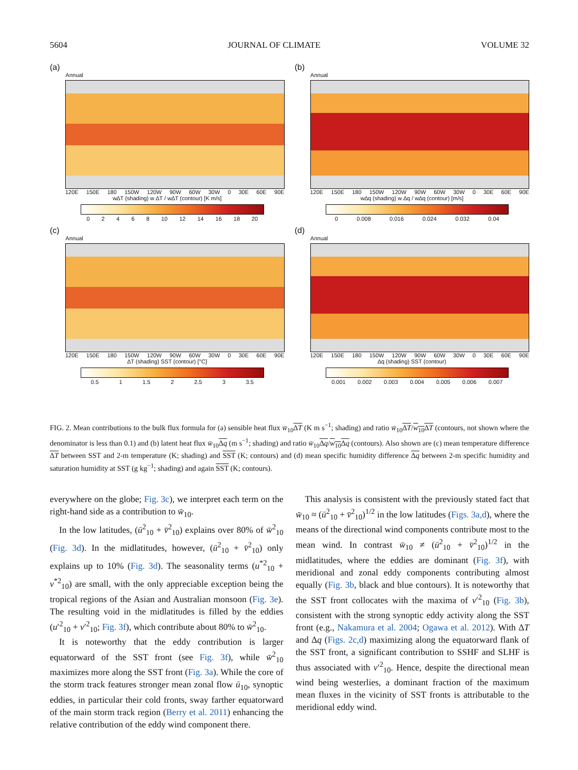5604 JOURNAL OF CLIMATE VOLUME 32
(a)
Annual
120E 150E 180 150W 120W 90W 60W 30W 0 30E 60E 90E
w∆T (shading) w ∆T / w∆T (contour) [K m/s]
02468 10 12 14 16 18 20
(b)
Annual
120E 150E 180 150W 120W 90W 60W 30W 0 30E 60E 90E
w∆q (shading) w ∆q / w∆q (contour) [m/s]
0 0.008 0.016 0.024 0.032 0.04
(c)
Annual
120E 150E 180 150W 120W 90W 60W 30W 0 30E 60E 90E
∆T (shading) SST (contour) [°C]
0.5 1 1.5 2 2.5 3 3.5
(d)
Annual
120E 150E 180 150W 120W 90W 60W 30W 0 30E 60E 90E
∆q (shading) SST (contour)
0.001 0.002 0.003 0.004 0.005 0.006 0.007
FIG. 2. Mean contributions to the bulk flux formula for (a) sensible heat flux w̄<sub>10</sub>∆T (K m s<sup>−1</sup>; shading) and ratio w̄<sub>10</sub>∆T/w<sub>10</sub>∆T (contours, not shown where the denominator is less than 0.1) and (b) latent heat flux w̄<sub>10</sub>∆q (m s<sup>−1</sup>; shading) and ratio w̄<sub>10</sub>∆q/w<sub>10</sub>∆q (contours). Also shown are (c) mean temperature difference ∆T between SST and 2-m temperature (K; shading) and SST (K; contours) and (d) mean specific humidity difference ∆q between 2-m specific humidity and saturation humidity at SST (g kg<sup>−1</sup>; shading) and again SST (K; contours).
everywhere on the globe; Fig. 3c), we interpret each term on the right-hand side as a contribution to w̄<sub>10</sub>.
In the low latitudes, (ū<sup>2</sup><sub>10</sub> + v̄<sup>2</sup><sub>10</sub>) explains over 80% of w̄<sup>2</sup><sub>10</sub> (Fig. 3d). In the midlatitudes, however, (ū<sup>2</sup><sub>10</sub> + v̄<sup>2</sup><sub>10</sub>) only explains up to 10% (Fig. 3d). The seasonality terms (u<sup>*2</sup><sub>10</sub> + v<sup>*2</sup><sub>10</sub>) are small, with the only appreciable exception being the tropical regions of the Asian and Australian monsoon (Fig. 3e). The resulting void in the midlatitudes is filled by the eddies (u′<sup>2</sup><sub>10</sub> + v′<sup>2</sup><sub>10</sub>; Fig. 3f), which contribute about 80% to w̄<sup>2</sup><sub>10</sub>.
It is noteworthy that the eddy contribution is larger equatorward of the SST front (see Fig. 3f), while w̄<sup>2</sup><sub>10</sub> maximizes more along the SST front (Fig. 3a). While the core of the storm track features stronger mean zonal flow ū<sub>10</sub>, synoptic eddies, in particular their cold fronts, sway farther equatorward of the main storm track region (Berry et al. 2011) enhancing the relative contribution of the eddy wind component there.
This analysis is consistent with the previously stated fact that w̄<sub>10</sub> ≈ (ū<sup>2</sup><sub>10</sub> + v̄<sup>2</sup><sub>10</sub>)<sup>1/2</sup> in the low latitudes (Figs. 3a,d), where the means of the directional wind components contribute most to the mean wind. In contrast w̄<sub>10</sub> ≠ (ū<sup>2</sup><sub>10</sub> + v̄<sup>2</sup><sub>10</sub>)<sup>1/2</sup> in the midlatitudes, where the eddies are dominant (Fig. 3f), with meridional and zonal eddy components contributing almost equally (Fig. 3b, black and blue contours). It is noteworthy that the SST front collocates with the maxima of v′<sup>2</sup><sub>10</sub> (Fig. 3b), consistent with the strong synoptic eddy activity along the SST front (e.g., Nakamura et al. 2004; Ogawa et al. 2012). With ∆T and ∆q (Figs. 2c,d) maximizing along the equatorward flank of the SST front, a significant contribution to SSHF and SLHF is thus associated with v′<sup>2</sup><sub>10</sub>. Hence, despite the directional mean wind being westerlies, a dominant fraction of the maximum mean fluxes in the vicinity of SST fronts is attributable to the meridional eddy wind.